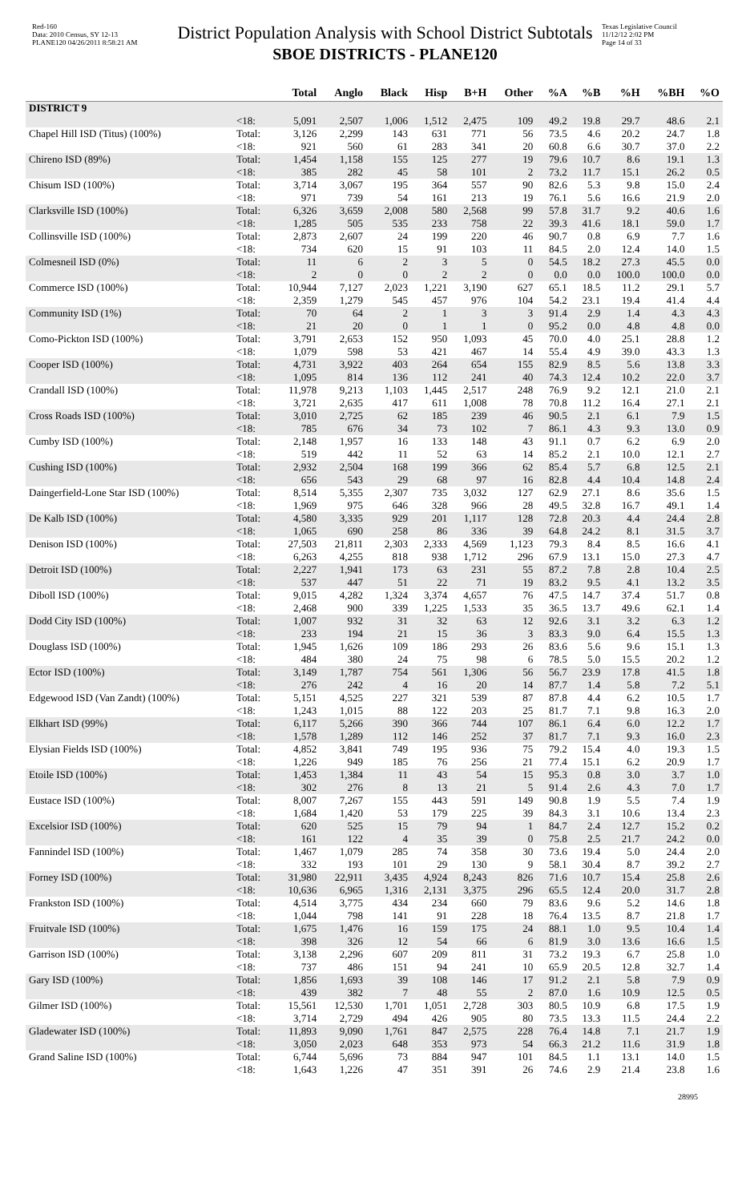Red-160
Data: 2010 Census, SY 12-13
PLANE120 04/26/2011 8:58:21 AM
District Population Analysis with School District Subtotals
SBOE DISTRICTS - PLANE120
Texas Legislative Council
11/12/12 2:02 PM
Page 14 of 33
| | | Total | Anglo | Black | Hisp | B+H | Other | %A | %B | %H | %BH | %O |
| --- | --- | --- | --- | --- | --- | --- | --- | --- | --- | --- | --- | --- |
| DISTRICT 9 | | | | | | | | | | | | |
| | <18: | 5,091 | 2,507 | 1,006 | 1,512 | 2,475 | 109 | 49.2 | 19.8 | 29.7 | 48.6 | 2.1 |
| Chapel Hill ISD (Titus) (100%) | Total: | 3,126 | 2,299 | 143 | 631 | 771 | 56 | 73.5 | 4.6 | 20.2 | 24.7 | 1.8 |
| | <18: | 921 | 560 | 61 | 283 | 341 | 20 | 60.8 | 6.6 | 30.7 | 37.0 | 2.2 |
| Chireno ISD (89%) | Total: | 1,454 | 1,158 | 155 | 125 | 277 | 19 | 79.6 | 10.7 | 8.6 | 19.1 | 1.3 |
| | <18: | 385 | 282 | 45 | 58 | 101 | 2 | 73.2 | 11.7 | 15.1 | 26.2 | 0.5 |
| Chisum ISD (100%) | Total: | 3,714 | 3,067 | 195 | 364 | 557 | 90 | 82.6 | 5.3 | 9.8 | 15.0 | 2.4 |
| | <18: | 971 | 739 | 54 | 161 | 213 | 19 | 76.1 | 5.6 | 16.6 | 21.9 | 2.0 |
| Clarksville ISD (100%) | Total: | 6,326 | 3,659 | 2,008 | 580 | 2,568 | 99 | 57.8 | 31.7 | 9.2 | 40.6 | 1.6 |
| | <18: | 1,285 | 505 | 535 | 233 | 758 | 22 | 39.3 | 41.6 | 18.1 | 59.0 | 1.7 |
| Collinsville ISD (100%) | Total: | 2,873 | 2,607 | 24 | 199 | 220 | 46 | 90.7 | 0.8 | 6.9 | 7.7 | 1.6 |
| | <18: | 734 | 620 | 15 | 91 | 103 | 11 | 84.5 | 2.0 | 12.4 | 14.0 | 1.5 |
| Colmesneil ISD (0%) | Total: | 11 | 6 | 2 | 3 | 5 | 0 | 54.5 | 18.2 | 27.3 | 45.5 | 0.0 |
| | <18: | 2 | 0 | 0 | 2 | 2 | 0 | 0.0 | 0.0 | 100.0 | 100.0 | 0.0 |
| Commerce ISD (100%) | Total: | 10,944 | 7,127 | 2,023 | 1,221 | 3,190 | 627 | 65.1 | 18.5 | 11.2 | 29.1 | 5.7 |
| | <18: | 2,359 | 1,279 | 545 | 457 | 976 | 104 | 54.2 | 23.1 | 19.4 | 41.4 | 4.4 |
| Community ISD (1%) | Total: | 70 | 64 | 2 | 1 | 3 | 3 | 91.4 | 2.9 | 1.4 | 4.3 | 4.3 |
| | <18: | 21 | 20 | 0 | 1 | 1 | 0 | 95.2 | 0.0 | 4.8 | 4.8 | 0.0 |
| Como-Pickton ISD (100%) | Total: | 3,791 | 2,653 | 152 | 950 | 1,093 | 45 | 70.0 | 4.0 | 25.1 | 28.8 | 1.2 |
| | <18: | 1,079 | 598 | 53 | 421 | 467 | 14 | 55.4 | 4.9 | 39.0 | 43.3 | 1.3 |
| Cooper ISD (100%) | Total: | 4,731 | 3,922 | 403 | 264 | 654 | 155 | 82.9 | 8.5 | 5.6 | 13.8 | 3.3 |
| | <18: | 1,095 | 814 | 136 | 112 | 241 | 40 | 74.3 | 12.4 | 10.2 | 22.0 | 3.7 |
| Crandall ISD (100%) | Total: | 11,978 | 9,213 | 1,103 | 1,445 | 2,517 | 248 | 76.9 | 9.2 | 12.1 | 21.0 | 2.1 |
| | <18: | 3,721 | 2,635 | 417 | 611 | 1,008 | 78 | 70.8 | 11.2 | 16.4 | 27.1 | 2.1 |
| Cross Roads ISD (100%) | Total: | 3,010 | 2,725 | 62 | 185 | 239 | 46 | 90.5 | 2.1 | 6.1 | 7.9 | 1.5 |
| | <18: | 785 | 676 | 34 | 73 | 102 | 7 | 86.1 | 4.3 | 9.3 | 13.0 | 0.9 |
| Cumby ISD (100%) | Total: | 2,148 | 1,957 | 16 | 133 | 148 | 43 | 91.1 | 0.7 | 6.2 | 6.9 | 2.0 |
| | <18: | 519 | 442 | 11 | 52 | 63 | 14 | 85.2 | 2.1 | 10.0 | 12.1 | 2.7 |
| Cushing ISD (100%) | Total: | 2,932 | 2,504 | 168 | 199 | 366 | 62 | 85.4 | 5.7 | 6.8 | 12.5 | 2.1 |
| | <18: | 656 | 543 | 29 | 68 | 97 | 16 | 82.8 | 4.4 | 10.4 | 14.8 | 2.4 |
| Daingerfield-Lone Star ISD (100%) | Total: | 8,514 | 5,355 | 2,307 | 735 | 3,032 | 127 | 62.9 | 27.1 | 8.6 | 35.6 | 1.5 |
| | <18: | 1,969 | 975 | 646 | 328 | 966 | 28 | 49.5 | 32.8 | 16.7 | 49.1 | 1.4 |
| De Kalb ISD (100%) | Total: | 4,580 | 3,335 | 929 | 201 | 1,117 | 128 | 72.8 | 20.3 | 4.4 | 24.4 | 2.8 |
| | <18: | 1,065 | 690 | 258 | 86 | 336 | 39 | 64.8 | 24.2 | 8.1 | 31.5 | 3.7 |
| Denison ISD (100%) | Total: | 27,503 | 21,811 | 2,303 | 2,333 | 4,569 | 1,123 | 79.3 | 8.4 | 8.5 | 16.6 | 4.1 |
| | <18: | 6,263 | 4,255 | 818 | 938 | 1,712 | 296 | 67.9 | 13.1 | 15.0 | 27.3 | 4.7 |
| Detroit ISD (100%) | Total: | 2,227 | 1,941 | 173 | 63 | 231 | 55 | 87.2 | 7.8 | 2.8 | 10.4 | 2.5 |
| | <18: | 537 | 447 | 51 | 22 | 71 | 19 | 83.2 | 9.5 | 4.1 | 13.2 | 3.5 |
| Diboll ISD (100%) | Total: | 9,015 | 4,282 | 1,324 | 3,374 | 4,657 | 76 | 47.5 | 14.7 | 37.4 | 51.7 | 0.8 |
| | <18: | 2,468 | 900 | 339 | 1,225 | 1,533 | 35 | 36.5 | 13.7 | 49.6 | 62.1 | 1.4 |
| Dodd City ISD (100%) | Total: | 1,007 | 932 | 31 | 32 | 63 | 12 | 92.6 | 3.1 | 3.2 | 6.3 | 1.2 |
| | <18: | 233 | 194 | 21 | 15 | 36 | 3 | 83.3 | 9.0 | 6.4 | 15.5 | 1.3 |
| Douglass ISD (100%) | Total: | 1,945 | 1,626 | 109 | 186 | 293 | 26 | 83.6 | 5.6 | 9.6 | 15.1 | 1.3 |
| | <18: | 484 | 380 | 24 | 75 | 98 | 6 | 78.5 | 5.0 | 15.5 | 20.2 | 1.2 |
| Ector ISD (100%) | Total: | 3,149 | 1,787 | 754 | 561 | 1,306 | 56 | 56.7 | 23.9 | 17.8 | 41.5 | 1.8 |
| | <18: | 276 | 242 | 4 | 16 | 20 | 14 | 87.7 | 1.4 | 5.8 | 7.2 | 5.1 |
| Edgewood ISD (Van Zandt) (100%) | Total: | 5,151 | 4,525 | 227 | 321 | 539 | 87 | 87.8 | 4.4 | 6.2 | 10.5 | 1.7 |
| | <18: | 1,243 | 1,015 | 88 | 122 | 203 | 25 | 81.7 | 7.1 | 9.8 | 16.3 | 2.0 |
| Elkhart ISD (99%) | Total: | 6,117 | 5,266 | 390 | 366 | 744 | 107 | 86.1 | 6.4 | 6.0 | 12.2 | 1.7 |
| | <18: | 1,578 | 1,289 | 112 | 146 | 252 | 37 | 81.7 | 7.1 | 9.3 | 16.0 | 2.3 |
| Elysian Fields ISD (100%) | Total: | 4,852 | 3,841 | 749 | 195 | 936 | 75 | 79.2 | 15.4 | 4.0 | 19.3 | 1.5 |
| | <18: | 1,226 | 949 | 185 | 76 | 256 | 21 | 77.4 | 15.1 | 6.2 | 20.9 | 1.7 |
| Etoile ISD (100%) | Total: | 1,453 | 1,384 | 11 | 43 | 54 | 15 | 95.3 | 0.8 | 3.0 | 3.7 | 1.0 |
| | <18: | 302 | 276 | 8 | 13 | 21 | 5 | 91.4 | 2.6 | 4.3 | 7.0 | 1.7 |
| Eustace ISD (100%) | Total: | 8,007 | 7,267 | 155 | 443 | 591 | 149 | 90.8 | 1.9 | 5.5 | 7.4 | 1.9 |
| | <18: | 1,684 | 1,420 | 53 | 179 | 225 | 39 | 84.3 | 3.1 | 10.6 | 13.4 | 2.3 |
| Excelsior ISD (100%) | Total: | 620 | 525 | 15 | 79 | 94 | 1 | 84.7 | 2.4 | 12.7 | 15.2 | 0.2 |
| | <18: | 161 | 122 | 4 | 35 | 39 | 0 | 75.8 | 2.5 | 21.7 | 24.2 | 0.0 |
| Fannindel ISD (100%) | Total: | 1,467 | 1,079 | 285 | 74 | 358 | 30 | 73.6 | 19.4 | 5.0 | 24.4 | 2.0 |
| | <18: | 332 | 193 | 101 | 29 | 130 | 9 | 58.1 | 30.4 | 8.7 | 39.2 | 2.7 |
| Forney ISD (100%) | Total: | 31,980 | 22,911 | 3,435 | 4,924 | 8,243 | 826 | 71.6 | 10.7 | 15.4 | 25.8 | 2.6 |
| | <18: | 10,636 | 6,965 | 1,316 | 2,131 | 3,375 | 296 | 65.5 | 12.4 | 20.0 | 31.7 | 2.8 |
| Frankston ISD (100%) | Total: | 4,514 | 3,775 | 434 | 234 | 660 | 79 | 83.6 | 9.6 | 5.2 | 14.6 | 1.8 |
| | <18: | 1,044 | 798 | 141 | 91 | 228 | 18 | 76.4 | 13.5 | 8.7 | 21.8 | 1.7 |
| Fruitvale ISD (100%) | Total: | 1,675 | 1,476 | 16 | 159 | 175 | 24 | 88.1 | 1.0 | 9.5 | 10.4 | 1.4 |
| | <18: | 398 | 326 | 12 | 54 | 66 | 6 | 81.9 | 3.0 | 13.6 | 16.6 | 1.5 |
| Garrison ISD (100%) | Total: | 3,138 | 2,296 | 607 | 209 | 811 | 31 | 73.2 | 19.3 | 6.7 | 25.8 | 1.0 |
| | <18: | 737 | 486 | 151 | 94 | 241 | 10 | 65.9 | 20.5 | 12.8 | 32.7 | 1.4 |
| Gary ISD (100%) | Total: | 1,856 | 1,693 | 39 | 108 | 146 | 17 | 91.2 | 2.1 | 5.8 | 7.9 | 0.9 |
| | <18: | 439 | 382 | 7 | 48 | 55 | 2 | 87.0 | 1.6 | 10.9 | 12.5 | 0.5 |
| Gilmer ISD (100%) | Total: | 15,561 | 12,530 | 1,701 | 1,051 | 2,728 | 303 | 80.5 | 10.9 | 6.8 | 17.5 | 1.9 |
| | <18: | 3,714 | 2,729 | 494 | 426 | 905 | 80 | 73.5 | 13.3 | 11.5 | 24.4 | 2.2 |
| Gladewater ISD (100%) | Total: | 11,893 | 9,090 | 1,761 | 847 | 2,575 | 228 | 76.4 | 14.8 | 7.1 | 21.7 | 1.9 |
| | <18: | 3,050 | 2,023 | 648 | 353 | 973 | 54 | 66.3 | 21.2 | 11.6 | 31.9 | 1.8 |
| Grand Saline ISD (100%) | Total: | 6,744 | 5,696 | 73 | 884 | 947 | 101 | 84.5 | 1.1 | 13.1 | 14.0 | 1.5 |
| | <18: | 1,643 | 1,226 | 47 | 351 | 391 | 26 | 74.6 | 2.9 | 21.4 | 23.8 | 1.6 |
28995